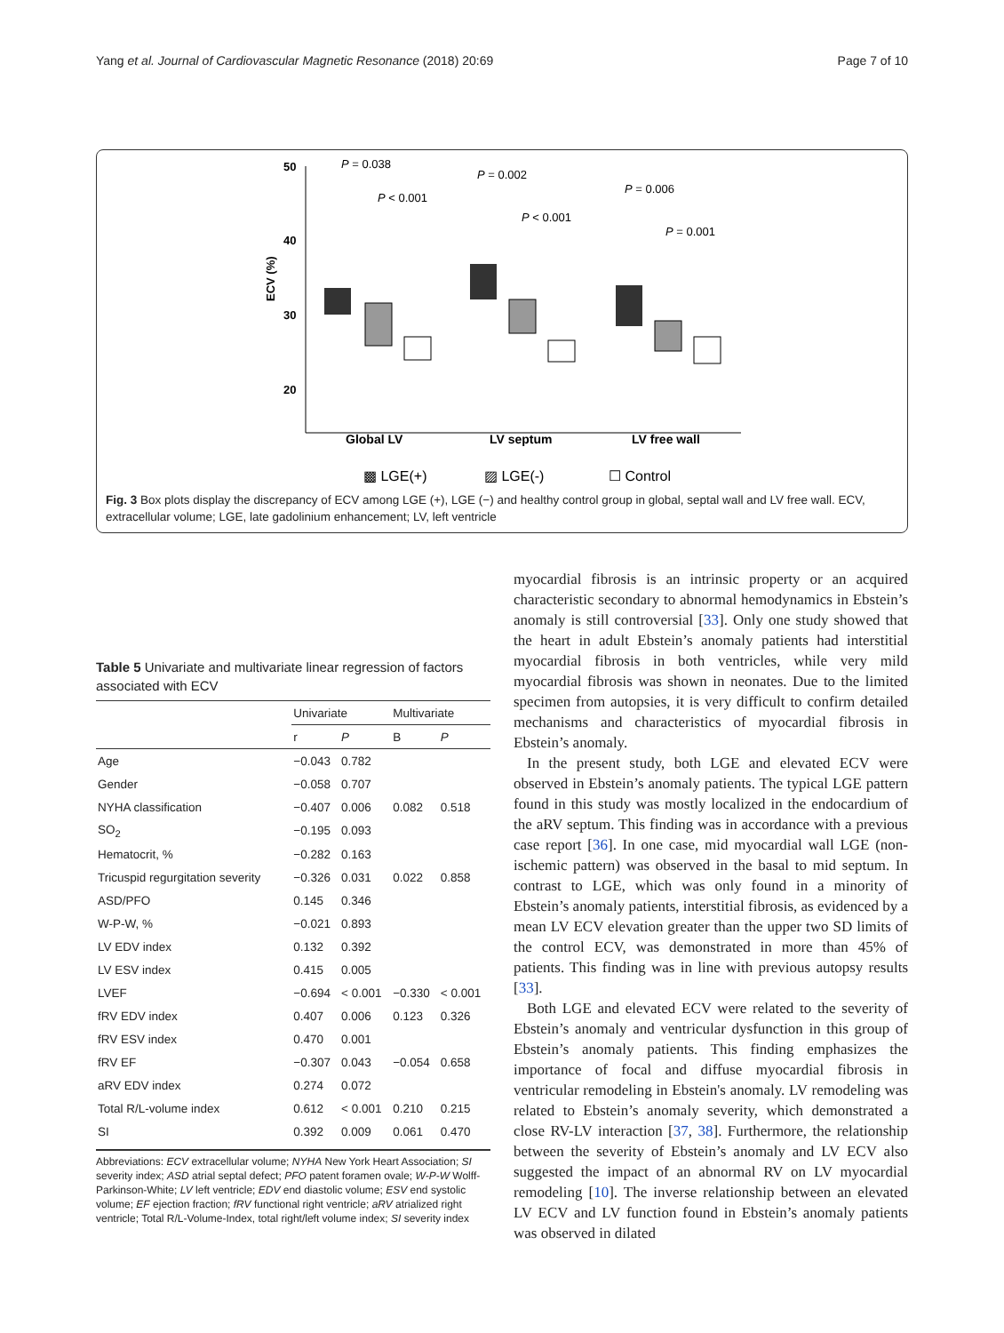Yang et al. Journal of Cardiovascular Magnetic Resonance (2018) 20:69 Page 7 of 10
50
40
30
20
ECV (%)
P = 0.038
P < 0.001
P = 0.002
P < 0.001
P = 0.006
P = 0.001
Global LV
LV septum
LV free wall
▩ LGE(+)
▨ LGE(-)
☐ Control
Fig. 3 Box plots display the discrepancy of ECV among LGE (+), LGE (−) and healthy control group in global, septal wall and LV free wall. ECV, extracellular volume; LGE, late gadolinium enhancement; LV, left ventricle
Table 5 Univariate and multivariate linear regression of factors associated with ECV
| | Univariate | | Multivariate | |
| --- | --- | --- | --- | --- |
| | r | P | B | P |
| Age | −0.043 | 0.782 | | |
| Gender | −0.058 | 0.707 | | |
| NYHA classification | −0.407 | 0.006 | 0.082 | 0.518 |
| SO<sub>2</sub> | −0.195 | 0.093 | | |
| Hematocrit, % | −0.282 | 0.163 | | |
| Tricuspid regurgitation severity | −0.326 | 0.031 | 0.022 | 0.858 |
| ASD/PFO | 0.145 | 0.346 | | |
| W-P-W, % | −0.021 | 0.893 | | |
| LV EDV index | 0.132 | 0.392 | | |
| LV ESV index | 0.415 | 0.005 | | |
| LVEF | −0.694 | < 0.001 | −0.330 | < 0.001 |
| fRV EDV index | 0.407 | 0.006 | 0.123 | 0.326 |
| fRV ESV index | 0.470 | 0.001 | | |
| fRV EF | −0.307 | 0.043 | −0.054 | 0.658 |
| aRV EDV index | 0.274 | 0.072 | | |
| Total R/L-volume index | 0.612 | < 0.001 | 0.210 | 0.215 |
| SI | 0.392 | 0.009 | 0.061 | 0.470 |
Abbreviations: ECV extracellular volume; NYHA New York Heart Association; SI severity index; ASD atrial septal defect; PFO patent foramen ovale; W-P-W Wolff-Parkinson-White; LV left ventricle; EDV end diastolic volume; ESV end systolic volume; EF ejection fraction; fRV functional right ventricle; aRV atrialized right ventricle; Total R/L-Volume-Index, total right/left volume index; SI severity index
myocardial fibrosis is an intrinsic property or an acquired characteristic secondary to abnormal hemodynamics in Ebstein’s anomaly is still controversial [33]. Only one study showed that the heart in adult Ebstein’s anomaly patients had interstitial myocardial fibrosis in both ventricles, while very mild myocardial fibrosis was shown in neonates. Due to the limited specimen from autopsies, it is very difficult to confirm detailed mechanisms and characteristics of myocardial fibrosis in Ebstein’s anomaly.
In the present study, both LGE and elevated ECV were observed in Ebstein’s anomaly patients. The typical LGE pattern found in this study was mostly localized in the endocardium of the aRV septum. This finding was in accordance with a previous case report [36]. In one case, mid myocardial wall LGE (non-ischemic pattern) was observed in the basal to mid septum. In contrast to LGE, which was only found in a minority of Ebstein’s anomaly patients, interstitial fibrosis, as evidenced by a mean LV ECV elevation greater than the upper two SD limits of the control ECV, was demonstrated in more than 45% of patients. This finding was in line with previous autopsy results [33].
Both LGE and elevated ECV were related to the severity of Ebstein’s anomaly and ventricular dysfunction in this group of Ebstein’s anomaly patients. This finding emphasizes the importance of focal and diffuse myocardial fibrosis in ventricular remodeling in Ebstein's anomaly. LV remodeling was related to Ebstein’s anomaly severity, which demonstrated a close RV-LV interaction [37, 38]. Furthermore, the relationship between the severity of Ebstein’s anomaly and LV ECV also suggested the impact of an abnormal RV on LV myocardial remodeling [10]. The inverse relationship between an elevated LV ECV and LV function found in Ebstein’s anomaly patients was observed in dilated